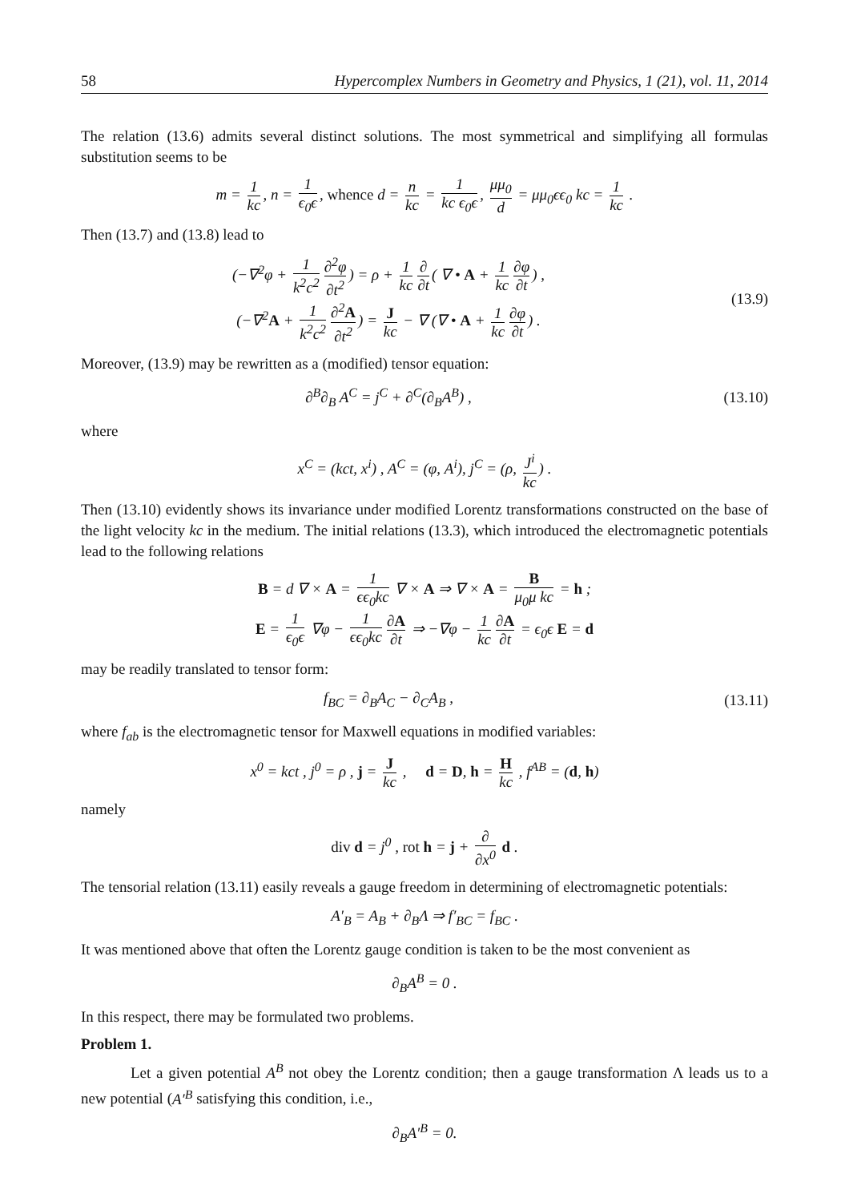58 Hypercomplex Numbers in Geometry and Physics, 1 (21), vol. 11, 2014
The relation (13.6) admits several distinct solutions. The most symmetrical and simplifying all formulas substitution seems to be
m = 1 kc, n = 1 ϵ<sub>0</sub>ϵ, whence d = n kc = 1 kc ϵ<sub>0</sub>ϵ, μμ<sub>0</sub> d = μμ<sub>0</sub>ϵϵ<sub>0</sub> kc = 1 kc .
Then (13.7) and (13.8) lead to
(−∇<sup>2</sup>φ + 1 k<sup>2</sup>c<sup>2</sup> ∂<sup>2</sup>φ ∂t<sup>2</sup>) = ρ + 1 kc ∂ ∂t ( ∇ • A + 1 kc ∂φ ∂t) ,
(−∇<sup>2</sup>A + 1 k<sup>2</sup>c<sup>2</sup> ∂<sup>2</sup>A ∂t<sup>2</sup>) = J kc − ∇ (∇ • A + 1 kc ∂φ ∂t) .
(13.9)
Moreover, (13.9) may be rewritten as a (modified) tensor equation:
∂<sup>B</sup>∂<sub>B</sub> A<sup>C</sup> = j<sup>C</sup> + ∂<sup>C</sup>(∂<sub>B</sub>A<sup>B</sup>) , (13.10)
where
x<sup>C</sup> = (kct, x<sup>i</sup>) , A<sup>C</sup> = (φ, A<sup>i</sup>), j<sup>C</sup> = (ρ, J<sup>i</sup> kc) .
Then (13.10) evidently shows its invariance under modified Lorentz transformations constructed on the base of the light velocity kc in the medium. The initial relations (13.3), which introduced the electromagnetic potentials lead to the following relations
B = d ∇ × A = 1 ϵϵ<sub>0</sub>kc ∇ × A ⇒ ∇ × A = B μ<sub>0</sub>μ kc = h ;
E = 1 ϵ<sub>0</sub>ϵ ∇φ − 1 ϵϵ<sub>0</sub>kc ∂A ∂t ⇒ −∇φ − 1 kc ∂A ∂t = ϵ<sub>0</sub>ϵ E = d
may be readily translated to tensor form:
f<sub>BC</sub> = ∂<sub>B</sub>A<sub>C</sub> − ∂<sub>C</sub>A<sub>B</sub> , (13.11)
where f<sub>ab</sub> is the electromagnetic tensor for Maxwell equations in modified variables:
x<sup>0</sup> = kct , j<sup>0</sup> = ρ , j = J kc , d = D, h = H kc , f<sup>AB</sup> = (d, h)
namely
div d = j<sup>0</sup> , rot h = j + ∂ ∂x<sup>0</sup> d .
The tensorial relation (13.11) easily reveals a gauge freedom in determining of electromagnetic potentials:
A′<sub>B</sub> = A<sub>B</sub> + ∂<sub>B</sub>Λ ⇒ f′<sub>BC</sub> = f<sub>BC</sub> .
It was mentioned above that often the Lorentz gauge condition is taken to be the most convenient as
∂<sub>B</sub>A<sup>B</sup> = 0 .
In this respect, there may be formulated two problems.
Problem 1.
Let a given potential A<sup>B</sup> not obey the Lorentz condition; then a gauge transformation Λ leads us to a new potential (A′<sup>B</sup> satisfying this condition, i.e.,
∂<sub>B</sub>A′<sup>B</sup> = 0.